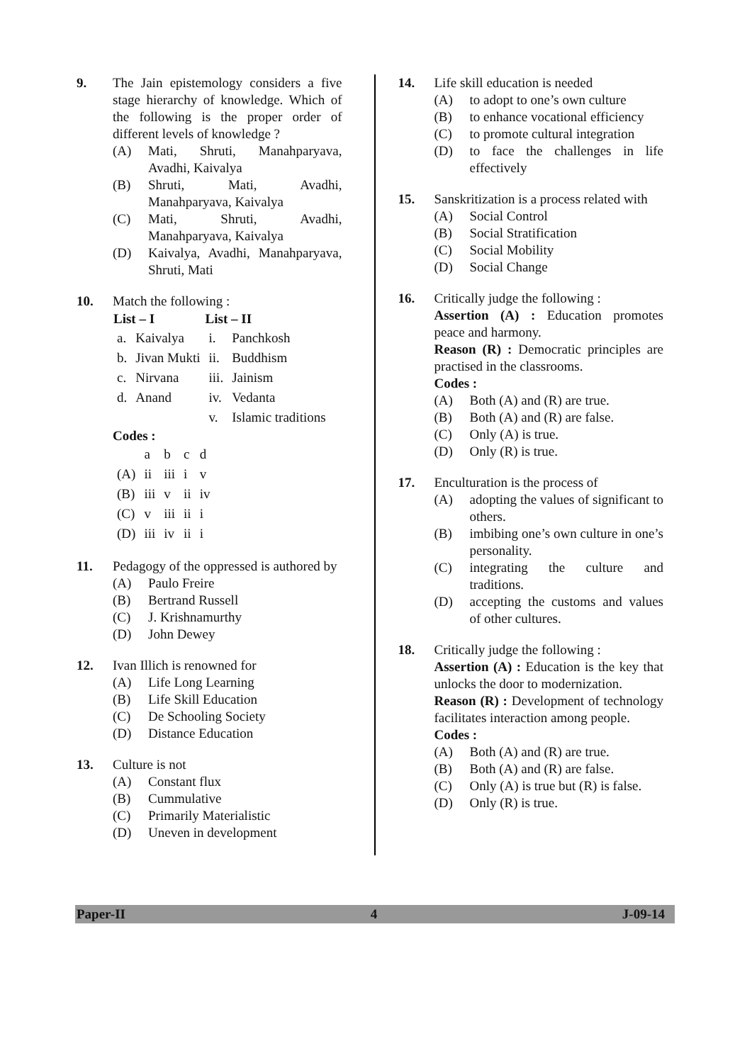9. The Jain epistemology considers a five stage hierarchy of knowledge. Which of the following is the proper order of different levels of knowledge ?
(A) Mati, Shruti, Manahparyava, Avadhi, Kaivalya
(B) Shruti, Mati, Avadhi, Manahparyava, Kaivalya
(C) Mati, Shruti, Avadhi, Manahparyava, Kaivalya
(D) Kaivalya, Avadhi, Manahparyava, Shruti, Mati
10. Match the following :
| List – I | | List – II | |
| --- | --- | --- | --- |
| a. | Kaivalya | i. | Panchkosh |
| b. | Jivan Mukti | ii. | Buddhism |
| c. | Nirvana | iii. | Jainism |
| d. | Anand | iv. | Vedanta |
| | | v. | Islamic traditions |
Codes :
| | a | b | c | d |
| (A) | ii | iii | i | v |
| (B) | iii | v | ii | iv |
| (C) | v | iii | ii | i |
| (D) | iii | iv | ii | i |
11. Pedagogy of the oppressed is authored by
(A) Paulo Freire
(B) Bertrand Russell
(C) J. Krishnamurthy
(D) John Dewey
12. Ivan Illich is renowned for
(A) Life Long Learning
(B) Life Skill Education
(C) De Schooling Society
(D) Distance Education
13. Culture is not
(A) Constant flux
(B) Cummulative
(C) Primarily Materialistic
(D) Uneven in development
14. Life skill education is needed
(A) to adopt to one’s own culture
(B) to enhance vocational efficiency
(C) to promote cultural integration
(D) to face the challenges in life effectively
15. Sanskritization is a process related with
(A) Social Control
(B) Social Stratification
(C) Social Mobility
(D) Social Change
16. Critically judge the following :
Assertion (A) : Education promotes peace and harmony.
Reason (R) : Democratic principles are practised in the classrooms.
Codes :
(A) Both (A) and (R) are true.
(B) Both (A) and (R) are false.
(C) Only (A) is true.
(D) Only (R) is true.
17. Enculturation is the process of
(A) adopting the values of significant to others.
(B) imbibing one’s own culture in one’s personality.
(C) integrating the culture and traditions.
(D) accepting the customs and values of other cultures.
18. Critically judge the following :
Assertion (A) : Education is the key that unlocks the door to modernization.
Reason (R) : Development of technology facilitates interaction among people.
Codes :
(A) Both (A) and (R) are true.
(B) Both (A) and (R) are false.
(C) Only (A) is true but (R) is false.
(D) Only (R) is true.
Paper-II 4 J-09-14